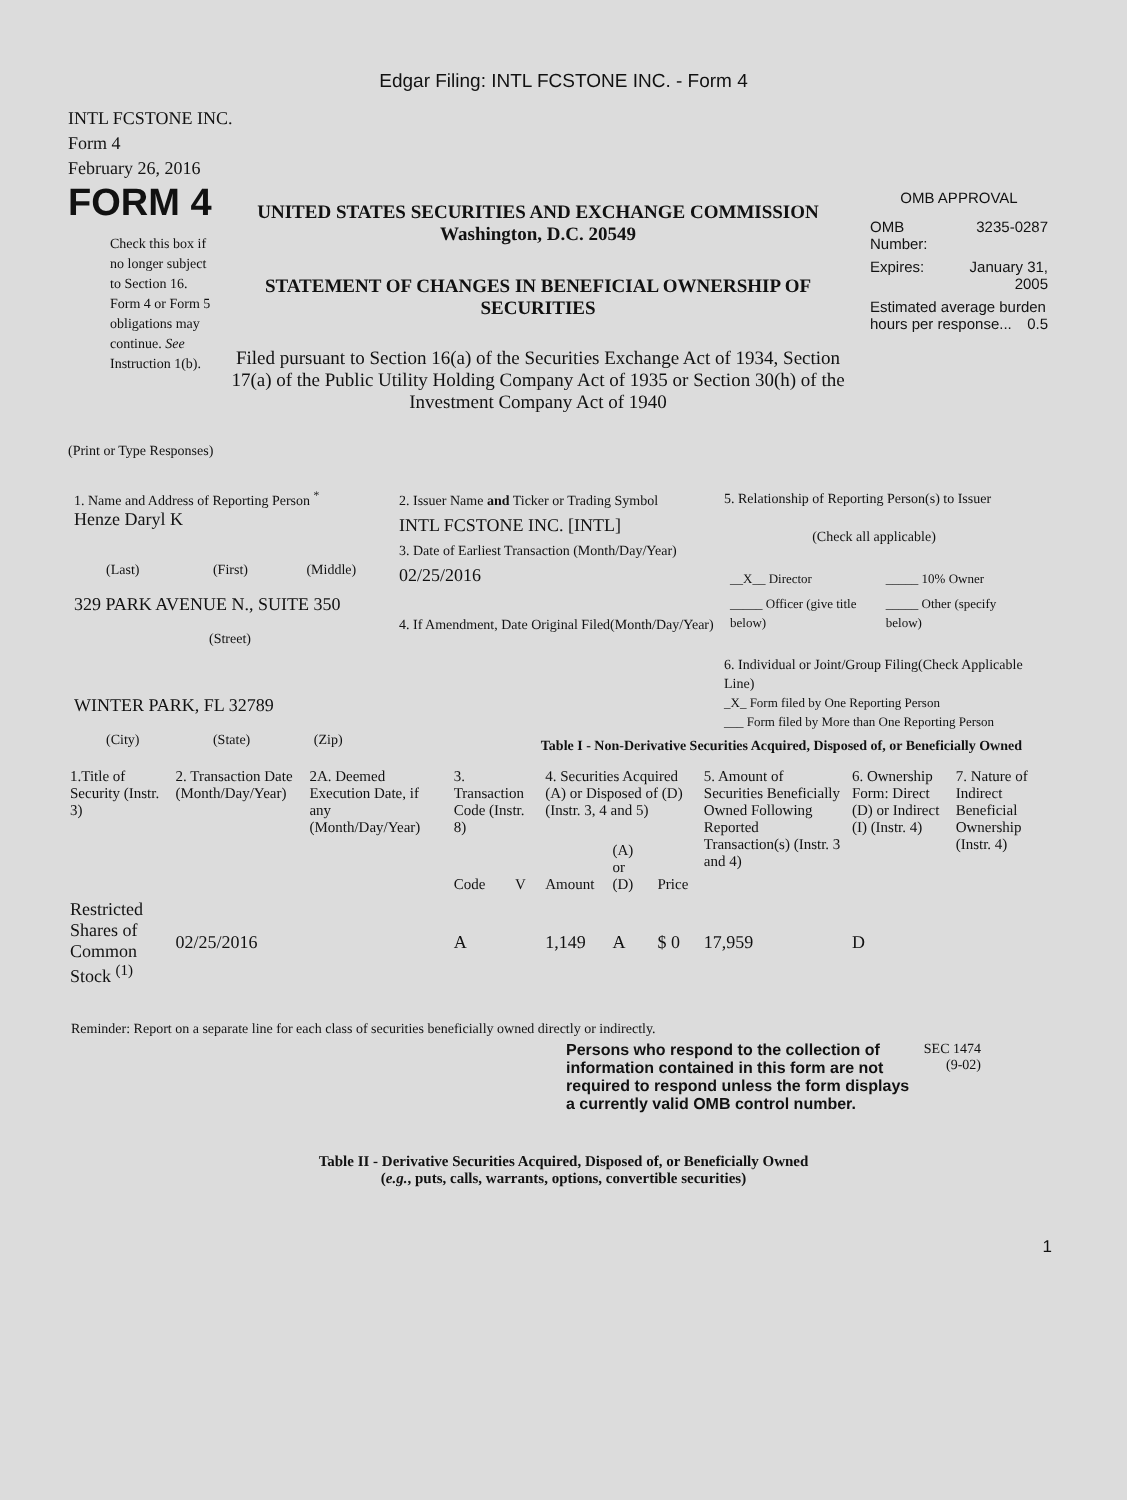Edgar Filing: INTL FCSTONE INC. - Form 4
INTL FCSTONE INC.
Form 4
February 26, 2016
FORM 4
Check this box if no longer subject to Section 16. Form 4 or Form 5 obligations may continue. See Instruction 1(b).
UNITED STATES SECURITIES AND EXCHANGE COMMISSION
Washington, D.C. 20549
STATEMENT OF CHANGES IN BENEFICIAL OWNERSHIP OF SECURITIES
Filed pursuant to Section 16(a) of the Securities Exchange Act of 1934, Section 17(a) of the Public Utility Holding Company Act of 1935 or Section 30(h) of the Investment Company Act of 1940
OMB APPROVAL
| OMB Number: | 3235-0287 |
| Expires: | January 31, 2005 |
| Estimated average burden hours per response... 0.5 | |
(Print or Type Responses)
1. Name and Address of Reporting Person <sup>*</sup>
Henze Daryl K
(Last) (First) (Middle)
329 PARK AVENUE N., SUITE 350
(Street)
WINTER PARK, FL 32789
(City) (State) (Zip)
2. Issuer Name and Ticker or Trading Symbol
INTL FCSTONE INC. [INTL]
3. Date of Earliest Transaction (Month/Day/Year)
02/25/2016
4. If Amendment, Date Original Filed(Month/Day/Year)
5. Relationship of Reporting Person(s) to Issuer
(Check all applicable)
| __X__ Director | _____ 10% Owner |
| _____ Officer (give title below) | _____ Other (specify below) |
6. Individual or Joint/Group Filing(Check Applicable Line)
_X_ Form filed by One Reporting Person
___ Form filed by More than One Reporting Person
Table I - Non-Derivative Securities Acquired, Disposed of, or Beneficially Owned
| 1.Title of Security (Instr. 3) | 2. Transaction Date (Month/Day/Year) | 2A. Deemed Execution Date, if any (Month/Day/Year) | 3. Transaction Code (Instr. 8) | | 4. Securities Acquired (A) or Disposed of (D) (Instr. 3, 4 and 5) | | | 5. Amount of Securities Beneficially Owned Following Reported Transaction(s) (Instr. 3 and 4) | 6. Ownership Form: Direct (D) or Indirect (I) (Instr. 4) | 7. Nature of Indirect Beneficial Ownership (Instr. 4) |
| --- | --- | --- | --- | --- | --- | --- | --- | --- | --- | --- |
| | | | Code | V | Amount | (A) or (D) | Price | | | |
| Restricted Shares of Common Stock <sup>(1)</sup> | 02/25/2016 | | A | | 1,149 | A | $ 0 | 17,959 | D | |
Reminder: Report on a separate line for each class of securities beneficially owned directly or indirectly.
Persons who respond to the collection of information contained in this form are not required to respond unless the form displays a currently valid OMB control number.
SEC 1474
(9-02)
Table II - Derivative Securities Acquired, Disposed of, or Beneficially Owned
(e.g., puts, calls, warrants, options, convertible securities)
1